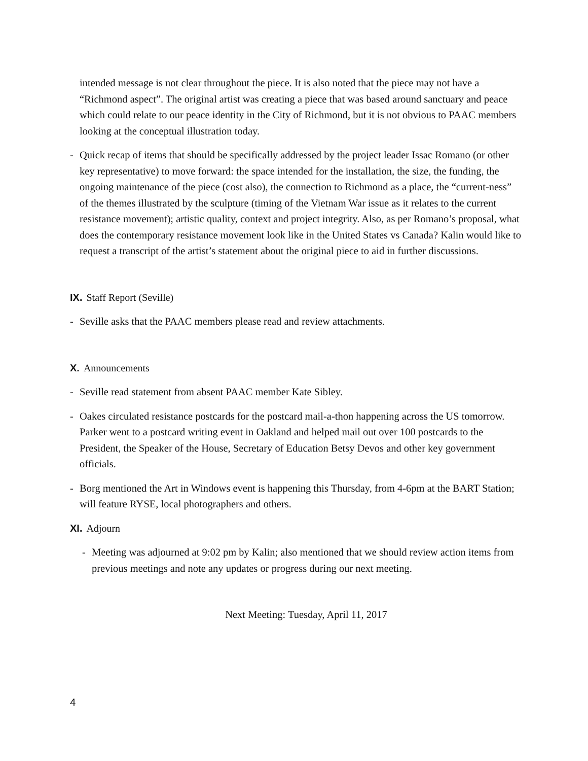intended message is not clear throughout the piece. It is also noted that the piece may not have a “Richmond aspect”. The original artist was creating a piece that was based around sanctuary and peace which could relate to our peace identity in the City of Richmond, but it is not obvious to PAAC members looking at the conceptual illustration today.
- Quick recap of items that should be specifically addressed by the project leader Issac Romano (or other key representative) to move forward: the space intended for the installation, the size, the funding, the ongoing maintenance of the piece (cost also), the connection to Richmond as a place, the “current-ness” of the themes illustrated by the sculpture (timing of the Vietnam War issue as it relates to the current resistance movement); artistic quality, context and project integrity. Also, as per Romano’s proposal, what does the contemporary resistance movement look like in the United States vs Canada? Kalin would like to request a transcript of the artist’s statement about the original piece to aid in further discussions.
IX. Staff Report (Seville)
- Seville asks that the PAAC members please read and review attachments.
X. Announcements
- Seville read statement from absent PAAC member Kate Sibley.
- Oakes circulated resistance postcards for the postcard mail-a-thon happening across the US tomorrow. Parker went to a postcard writing event in Oakland and helped mail out over 100 postcards to the President, the Speaker of the House, Secretary of Education Betsy Devos and other key government officials.
- Borg mentioned the Art in Windows event is happening this Thursday, from 4-6pm at the BART Station; will feature RYSE, local photographers and others.
XI. Adjourn
- Meeting was adjourned at 9:02 pm by Kalin; also mentioned that we should review action items from previous meetings and note any updates or progress during our next meeting.
Next Meeting: Tuesday, April 11, 2017
4